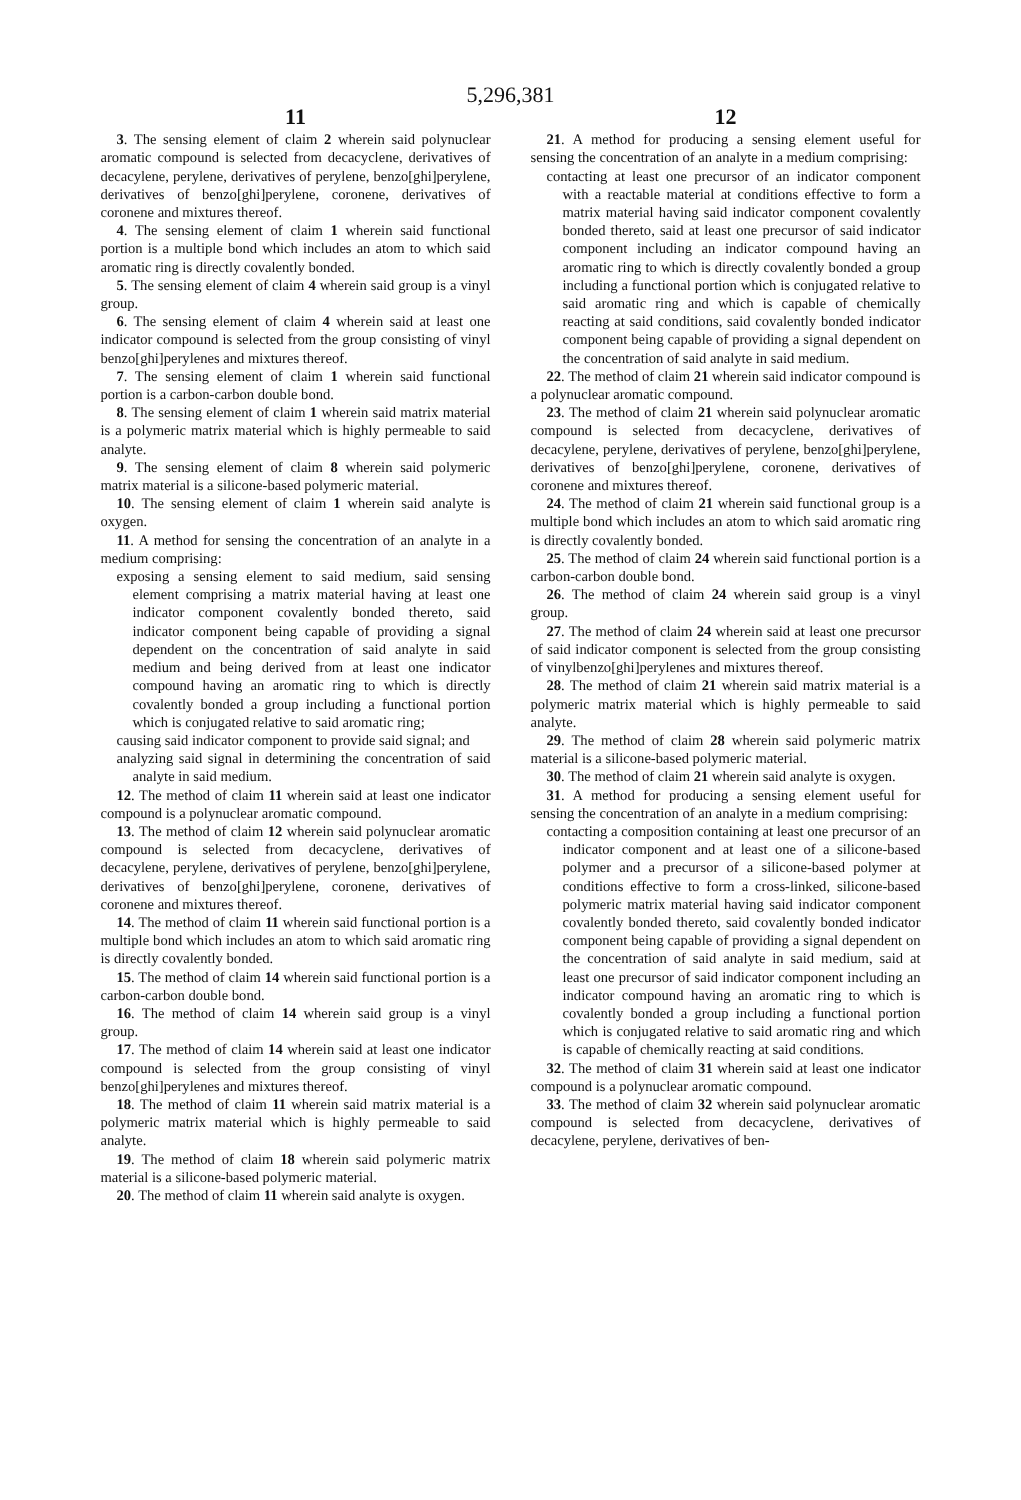5,296,381
11
3. The sensing element of claim 2 wherein said polynuclear aromatic compound is selected from decacyclene, derivatives of decacylene, perylene, derivatives of perylene, benzo[ghi]perylene, derivatives of benzo[ghi]perylene, coronene, derivatives of coronene and mixtures thereof.
4. The sensing element of claim 1 wherein said functional portion is a multiple bond which includes an atom to which said aromatic ring is directly covalently bonded.
5. The sensing element of claim 4 wherein said group is a vinyl group.
6. The sensing element of claim 4 wherein said at least one indicator compound is selected from the group consisting of vinyl benzo[ghi]perylenes and mixtures thereof.
7. The sensing element of claim 1 wherein said functional portion is a carbon-carbon double bond.
8. The sensing element of claim 1 wherein said matrix material is a polymeric matrix material which is highly permeable to said analyte.
9. The sensing element of claim 8 wherein said polymeric matrix material is a silicone-based polymeric material.
10. The sensing element of claim 1 wherein said analyte is oxygen.
11. A method for sensing the concentration of an analyte in a medium comprising:
exposing a sensing element to said medium, said sensing element comprising a matrix material having at least one indicator component covalently bonded thereto, said indicator component being capable of providing a signal dependent on the concentration of said analyte in said medium and being derived from at least one indicator compound having an aromatic ring to which is directly covalently bonded a group including a functional portion which is conjugated relative to said aromatic ring;
causing said indicator component to provide said signal; and
analyzing said signal in determining the concentration of said analyte in said medium.
12. The method of claim 11 wherein said at least one indicator compound is a polynuclear aromatic compound.
13. The method of claim 12 wherein said polynuclear aromatic compound is selected from decacyclene, derivatives of decacylene, perylene, derivatives of perylene, benzo[ghi]perylene, derivatives of benzo[ghi]perylene, coronene, derivatives of coronene and mixtures thereof.
14. The method of claim 11 wherein said functional portion is a multiple bond which includes an atom to which said aromatic ring is directly covalently bonded.
15. The method of claim 14 wherein said functional portion is a carbon-carbon double bond.
16. The method of claim 14 wherein said group is a vinyl group.
17. The method of claim 14 wherein said at least one indicator compound is selected from the group consisting of vinyl benzo[ghi]perylenes and mixtures thereof.
18. The method of claim 11 wherein said matrix material is a polymeric matrix material which is highly permeable to said analyte.
19. The method of claim 18 wherein said polymeric matrix material is a silicone-based polymeric material.
20. The method of claim 11 wherein said analyte is oxygen.
12
21. A method for producing a sensing element useful for sensing the concentration of an analyte in a medium comprising:
contacting at least one precursor of an indicator component with a reactable material at conditions effective to form a matrix material having said indicator component covalently bonded thereto, said at least one precursor of said indicator component including an indicator compound having an aromatic ring to which is directly covalently bonded a group including a functional portion which is conjugated relative to said aromatic ring and which is capable of chemically reacting at said conditions, said covalently bonded indicator component being capable of providing a signal dependent on the concentration of said analyte in said medium.
22. The method of claim 21 wherein said indicator compound is a polynuclear aromatic compound.
23. The method of claim 21 wherein said polynuclear aromatic compound is selected from decacyclene, derivatives of decacylene, perylene, derivatives of perylene, benzo[ghi]perylene, derivatives of benzo[ghi]perylene, coronene, derivatives of coronene and mixtures thereof.
24. The method of claim 21 wherein said functional group is a multiple bond which includes an atom to which said aromatic ring is directly covalently bonded.
25. The method of claim 24 wherein said functional portion is a carbon-carbon double bond.
26. The method of claim 24 wherein said group is a vinyl group.
27. The method of claim 24 wherein said at least one precursor of said indicator component is selected from the group consisting of vinylbenzo[ghi]perylenes and mixtures thereof.
28. The method of claim 21 wherein said matrix material is a polymeric matrix material which is highly permeable to said analyte.
29. The method of claim 28 wherein said polymeric matrix material is a silicone-based polymeric material.
30. The method of claim 21 wherein said analyte is oxygen.
31. A method for producing a sensing element useful for sensing the concentration of an analyte in a medium comprising:
contacting a composition containing at least one precursor of an indicator component and at least one of a silicone-based polymer and a precursor of a silicone-based polymer at conditions effective to form a cross-linked, silicone-based polymeric matrix material having said indicator component covalently bonded thereto, said covalently bonded indicator component being capable of providing a signal dependent on the concentration of said analyte in said medium, said at least one precursor of said indicator component including an indicator compound having an aromatic ring to which is covalently bonded a group including a functional portion which is conjugated relative to said aromatic ring and which is capable of chemically reacting at said conditions.
32. The method of claim 31 wherein said at least one indicator compound is a polynuclear aromatic compound.
33. The method of claim 32 wherein said polynuclear aromatic compound is selected from decacyclene, derivatives of decacylene, perylene, derivatives of ben-